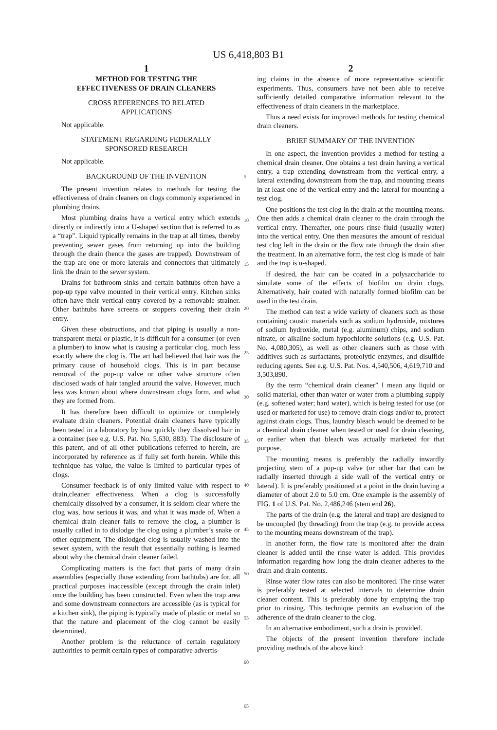US 6,418,803 B1
1
METHOD FOR TESTING THE
EFFECTIVENESS OF DRAIN CLEANERS
CROSS REFERENCES TO RELATED
APPLICATIONS
Not applicable.
STATEMENT REGARDING FEDERALLY
SPONSORED RESEARCH
Not applicable.
BACKGROUND OF THE INVENTION
The present invention relates to methods for testing the effectiveness of drain cleaners on clogs commonly experienced in plumbing drains.
Most plumbing drains have a vertical entry which extends directly or indirectly into a U-shaped section that is referred to as a “trap”. Liquid typically remains in the trap at all times, thereby preventing sewer gases from returning up into the building through the drain (hence the gases are trapped). Downstream of the trap are one or more laterals and connectors that ultimately link the drain to the sewer system.
Drains for bathroom sinks and certain bathtubs often have a pop-up type valve mounted in their vertical entry. Kitchen sinks often have their vertical entry covered by a removable strainer. Other bathtubs have screens or stoppers covering their drain entry.
Given these obstructions, and that piping is usually a non-transparent metal or plastic, it is difficult for a consumer (or even a plumber) to know what is causing a particular clog, much less exactly where the clog is. The art had believed that hair was the primary cause of household clogs. This is in part because removal of the pop-up valve or other valve structure often disclosed wads of hair tangled around the valve. However, much less was known about where downstream clogs form, and what they are formed from.
It has therefore been difficult to optimize or completely evaluate drain cleaners. Potential drain cleaners have typically been tested in a laboratory by how quickly they dissolved hair in a container (see e.g. U.S. Pat. No. 5,630, 883). The disclosure of this patent, and of all other publications referred to herein, are incorporated by reference as if fully set forth herein. While this technique has value, the value is limited to particular types of clogs.
Consumer feedback is of only limited value with respect to drain,cleaner effectiveness. When a clog is successfully chemically dissolved by a consumer, it is seldom clear where the clog was, how serious it was, and what it was made of. When a chemical drain cleaner fails to remove the clog, a plumber is usually called in to dislodge the clog using a plumber’s snake or other equipment. The dislodged clog is usually washed into the sewer system, with the result that essentially nothing is learned about why the chemical drain cleaner failed.
Complicating matters is the fact that parts of many drain assemblies (especially those extending from bathtubs) are for, all practical purposes inaccessible (except through the drain inlet) once the building has been constructed. Even when the trap area and some downstream connectors are accessible (as is typical for a kitchen sink), the piping is typically made of plastic or metal so that the nature and placement of the clog cannot be easily determined.
Another problem is the reluctance of certain regulatory authorities to permit certain types of comparative advertis-
5
10
15
20
25
30
35
40
45
50
55
60
65
2
ing claims in the absence of more representative scientific experiments. Thus, consumers have not been able to receive sufficiently detailed comparative information relevant to the effectiveness of drain cleaners in the marketplace.
Thus a need exists for improved methods for testing chemical drain cleaners.
BRIEF SUMMARY OF THE INVENTION
In one aspect, the invention provides a method for testing a chemical drain cleaner. One obtains a test drain having a vertical entry, a trap extending downstream from the vertical entry, a lateral extending downstream from the trap, and mounting means in at least one of the vertical entry and the lateral for mounting a test clog.
One positions the test clog in the drain at the mounting means. One then adds a chemical drain cleaner to the drain through the vertical entry. Thereafter, one pours rinse fluid (usually water) into the vertical entry. One then measures the amount of residual test clog left in the drain or the flow rate through the drain after the treatment. In an alternative form, the test clog is made of hair and the trap is u-shaped.
If desired, the hair can be coated in a polysaccharide to simulate some of the effects of biofilm on drain clogs. Alternatively, hair coated with naturally formed biofilm can be used in the test drain.
The method can test a wide variety of cleaners such as those containing caustic materials such as sodium hydroxide, mixtures of sodium hydroxide, metal (e.g. aluminum) chips, and sodium nitrate, or alkaline sodium hypochlorite solutions (e.g. U.S. Pat. No. 4,080,305), as well as other cleaners such as those with additives such as surfactants, proteolytic enzymes, and disulfide reducing agents. See e.g. U.S. Pat. Nos. 4,540,506, 4,619,710 and 3,503,890.
By the term “chemical drain cleaner” I mean any liquid or solid material, other than water or water from a plumbing supply (e.g. softened water; hard water), which is being tested for use (or used or marketed for use) to remove drain clogs and/or to, protect against drain clogs. Thus, laundry bleach would be deemed to be a chemical drain cleaner when tested or used for drain cleaning, or earlier when that bleach was actually marketed for that purpose.
The mounting means is preferably the radially inwardly projecting stem of a pop-up valve (or other bar that can be radially inserted through a side wall of the vertical entry or lateral). It is preferably positioned at a point in the drain having a diameter of about 2.0 to 5.0 cm. One example is the assembly of FIG. 1 of U.S. Pat. No. 2,486,246 (stem end 26).
The parts of the drain (e.g. the lateral and trap) are designed to be uncoupled (by threading) from the trap (e.g. to provide access to the mounting means downstream of the trap).
In another form, the flow rate is monitored after the drain cleaner is added until the rinse water is added. This provides information regarding how long the drain cleaner adheres to the drain and drain contents.
Rinse water flow rates can also be monitored. The rinse water is preferably tested at selected intervals to determine drain cleaner content. This is preferably done by emptying the trap prior to rinsing. This technique permits an evaluation of the adherence of the drain cleaner to the clog.
In an alternative embodiment, such a drain is provided.
The objects of the present invention therefore include providing methods of the above kind: